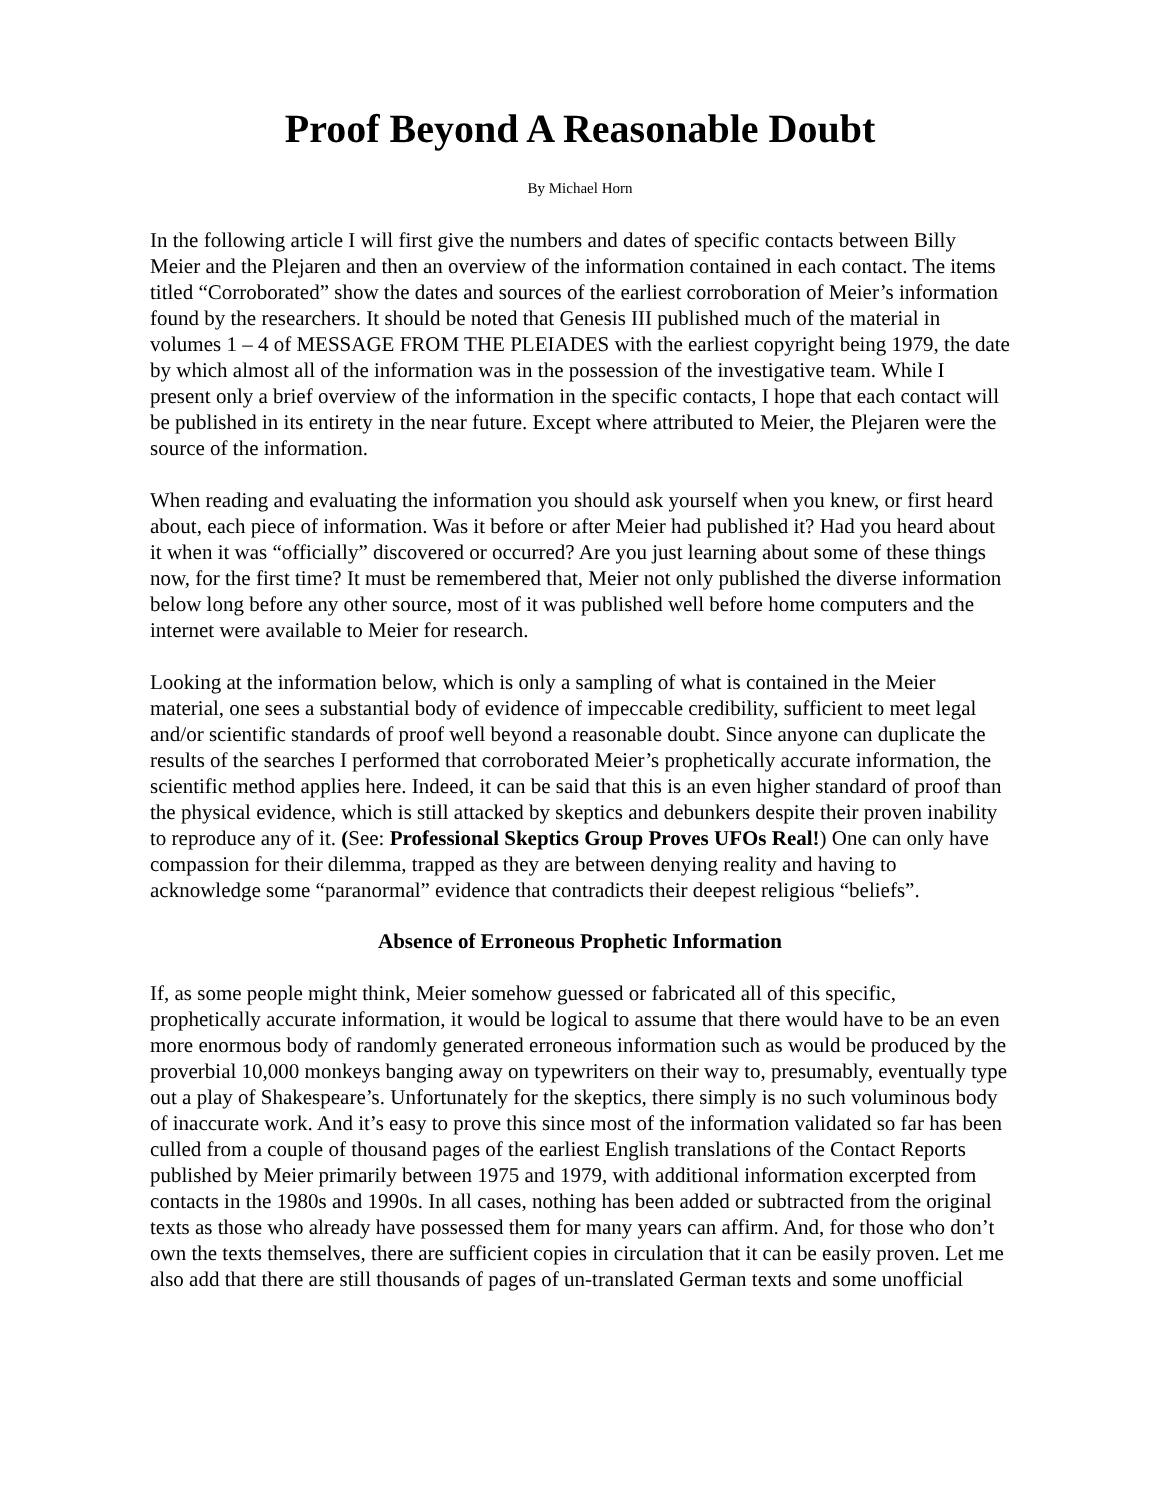Proof Beyond A Reasonable Doubt
By Michael Horn
In the following article I will first give the numbers and dates of specific contacts between Billy Meier and the Plejaren and then an overview of the information contained in each contact. The items titled “Corroborated” show the dates and sources of the earliest corroboration of Meier’s information found by the researchers. It should be noted that Genesis III published much of the material in volumes 1 – 4 of MESSAGE FROM THE PLEIADES with the earliest copyright being 1979, the date by which almost all of the information was in the possession of the investigative team. While I present only a brief overview of the information in the specific contacts, I hope that each contact will be published in its entirety in the near future. Except where attributed to Meier, the Plejaren were the source of the information.
When reading and evaluating the information you should ask yourself when you knew, or first heard about, each piece of information. Was it before or after Meier had published it? Had you heard about it when it was “officially” discovered or occurred? Are you just learning about some of these things now, for the first time? It must be remembered that, Meier not only published the diverse information below long before any other source, most of it was published well before home computers and the internet were available to Meier for research.
Looking at the information below, which is only a sampling of what is contained in the Meier material, one sees a substantial body of evidence of impeccable credibility, sufficient to meet legal and/or scientific standards of proof well beyond a reasonable doubt. Since anyone can duplicate the results of the searches I performed that corroborated Meier’s prophetically accurate information, the scientific method applies here. Indeed, it can be said that this is an even higher standard of proof than the physical evidence, which is still attacked by skeptics and debunkers despite their proven inability to reproduce any of it. (See: Professional Skeptics Group Proves UFOs Real!) One can only have compassion for their dilemma, trapped as they are between denying reality and having to acknowledge some “paranormal” evidence that contradicts their deepest religious “beliefs”.
Absence of Erroneous Prophetic Information
If, as some people might think, Meier somehow guessed or fabricated all of this specific, prophetically accurate information, it would be logical to assume that there would have to be an even more enormous body of randomly generated erroneous information such as would be produced by the proverbial 10,000 monkeys banging away on typewriters on their way to, presumably, eventually type out a play of Shakespeare’s. Unfortunately for the skeptics, there simply is no such voluminous body of inaccurate work. And it’s easy to prove this since most of the information validated so far has been culled from a couple of thousand pages of the earliest English translations of the Contact Reports published by Meier primarily between 1975 and 1979, with additional information excerpted from contacts in the 1980s and 1990s. In all cases, nothing has been added or subtracted from the original texts as those who already have possessed them for many years can affirm. And, for those who don’t own the texts themselves, there are sufficient copies in circulation that it can be easily proven. Let me also add that there are still thousands of pages of un-translated German texts and some unofficial